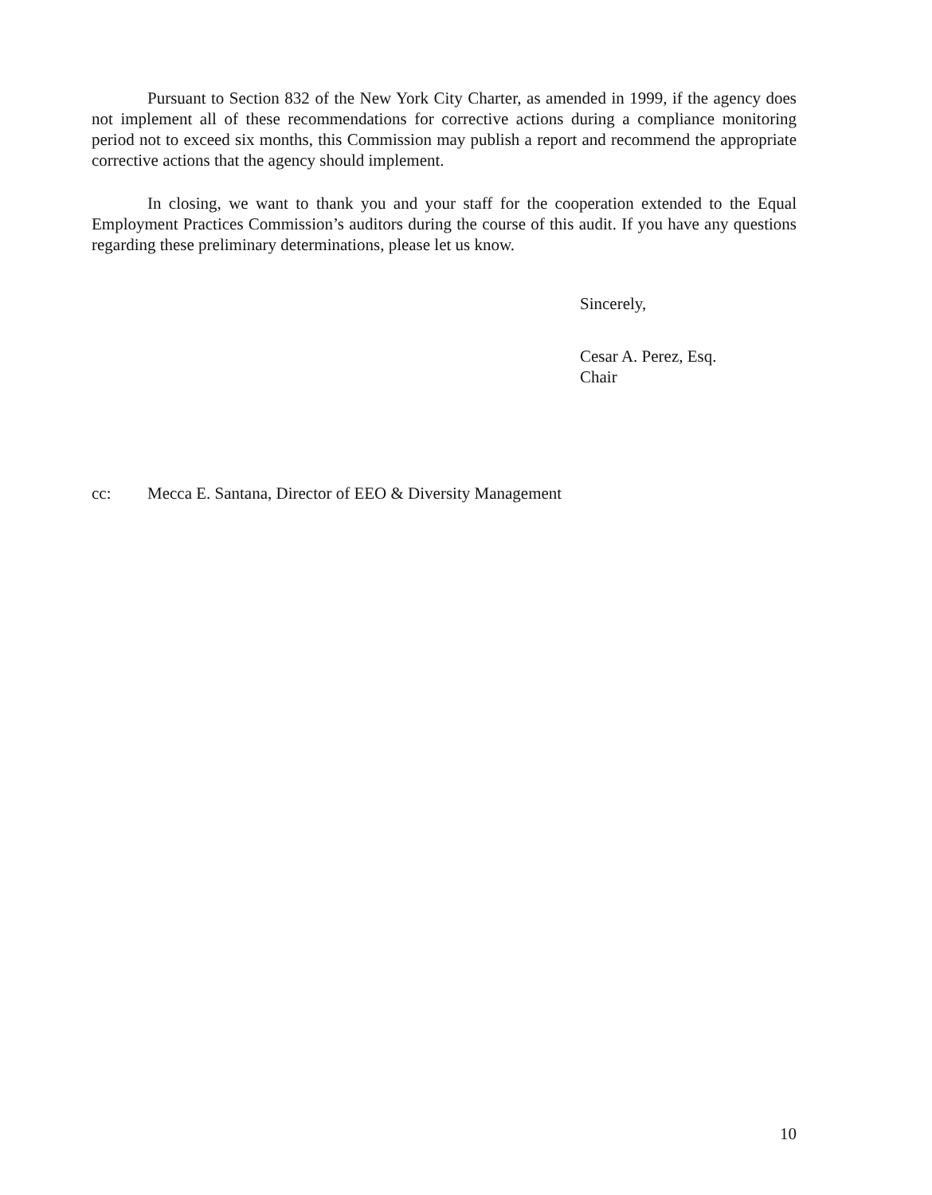Pursuant to Section 832 of the New York City Charter, as amended in 1999, if the agency does not implement all of these recommendations for corrective actions during a compliance monitoring period not to exceed six months, this Commission may publish a report and recommend the appropriate corrective actions that the agency should implement.
In closing, we want to thank you and your staff for the cooperation extended to the Equal Employment Practices Commission’s auditors during the course of this audit. If you have any questions regarding these preliminary determinations, please let us know.
Sincerely,
Cesar A. Perez, Esq.
Chair
cc: Mecca E. Santana, Director of EEO & Diversity Management
10